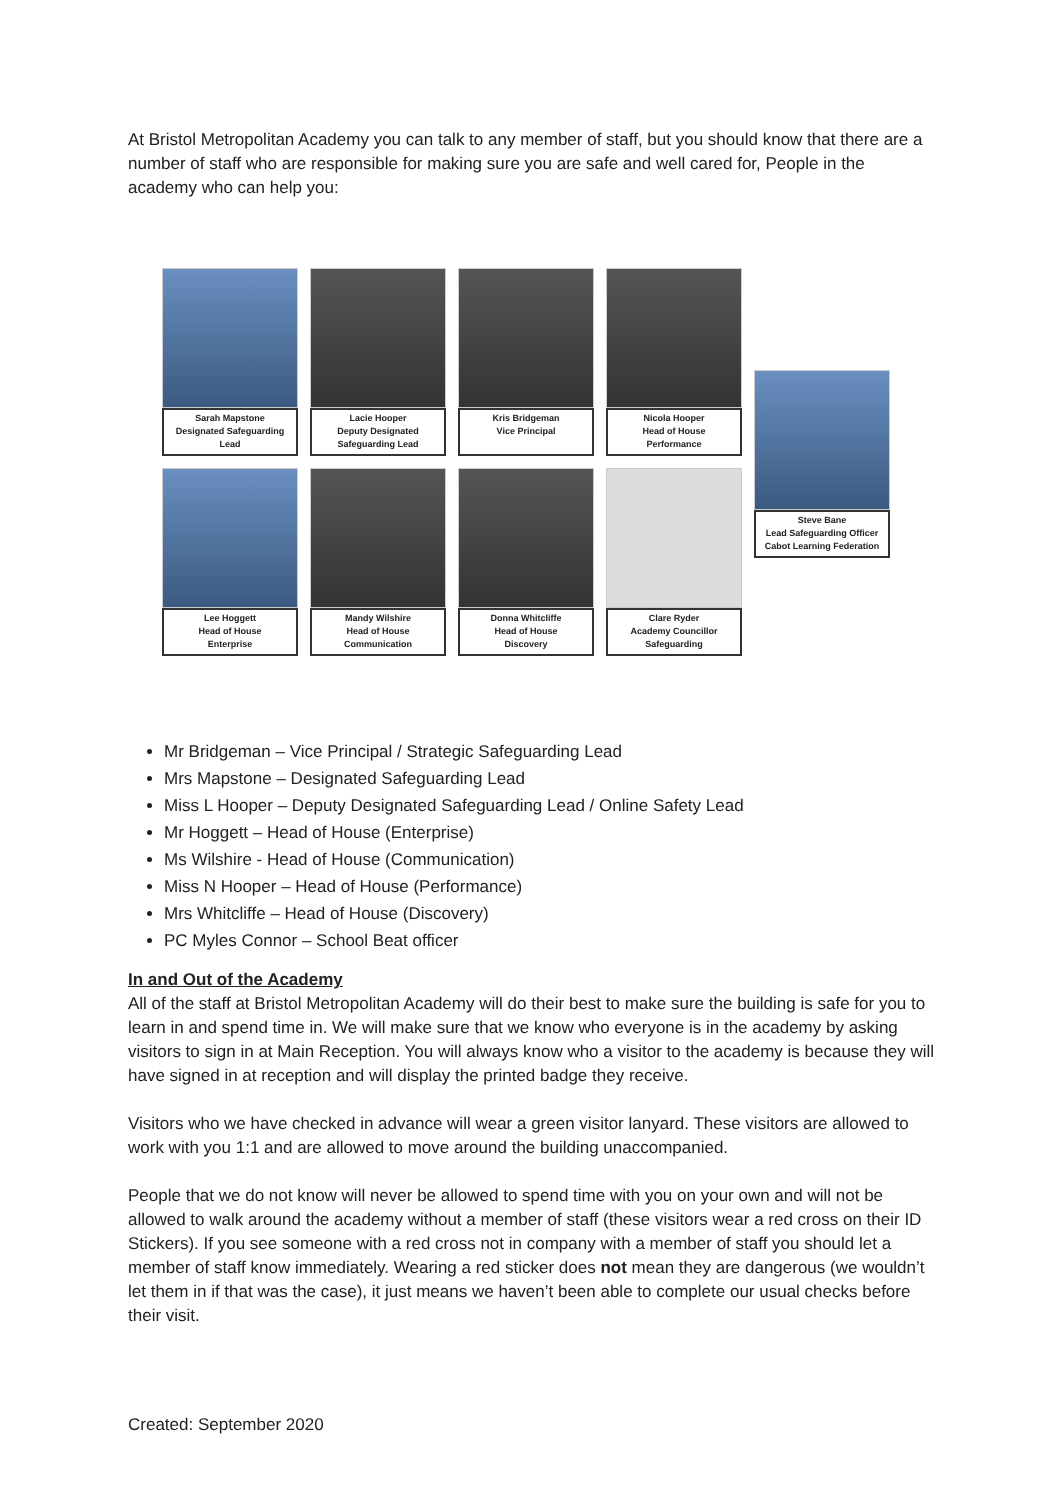At Bristol Metropolitan Academy you can talk to any member of staff, but you should know that there are a number of staff who are responsible for making sure you are safe and well cared for, People in the academy who can help you:
Sarah Mapstone
Designated Safeguarding
Lead
Lee Hoggett
Head of House
Enterprise
Lacie Hooper
Deputy Designated
Safeguarding Lead
Mandy Wilshire
Head of House
Communication
Kris Bridgeman
Vice Principal
Donna Whitcliffe
Head of House
Discovery
Nicola Hooper
Head of House
Performance
Clare Ryder
Academy Councillor
Safeguarding
Steve Bane
Lead Safeguarding Officer
Cabot Learning Federation
Mr Bridgeman – Vice Principal / Strategic Safeguarding Lead
Mrs Mapstone – Designated Safeguarding Lead
Miss L Hooper – Deputy Designated Safeguarding Lead / Online Safety Lead
Mr Hoggett – Head of House (Enterprise)
Ms Wilshire - Head of House (Communication)
Miss N Hooper – Head of House (Performance)
Mrs Whitcliffe – Head of House (Discovery)
PC Myles Connor – School Beat officer
In and Out of the Academy
All of the staff at Bristol Metropolitan Academy will do their best to make sure the building is safe for you to learn in and spend time in. We will make sure that we know who everyone is in the academy by asking visitors to sign in at Main Reception. You will always know who a visitor to the academy is because they will have signed in at reception and will display the printed badge they receive.
Visitors who we have checked in advance will wear a green visitor lanyard. These visitors are allowed to work with you 1:1 and are allowed to move around the building unaccompanied.
People that we do not know will never be allowed to spend time with you on your own and will not be allowed to walk around the academy without a member of staff (these visitors wear a red cross on their ID Stickers). If you see someone with a red cross not in company with a member of staff you should let a member of staff know immediately. Wearing a red sticker does not mean they are dangerous (we wouldn’t let them in if that was the case), it just means we haven’t been able to complete our usual checks before their visit.
Created: September 2020